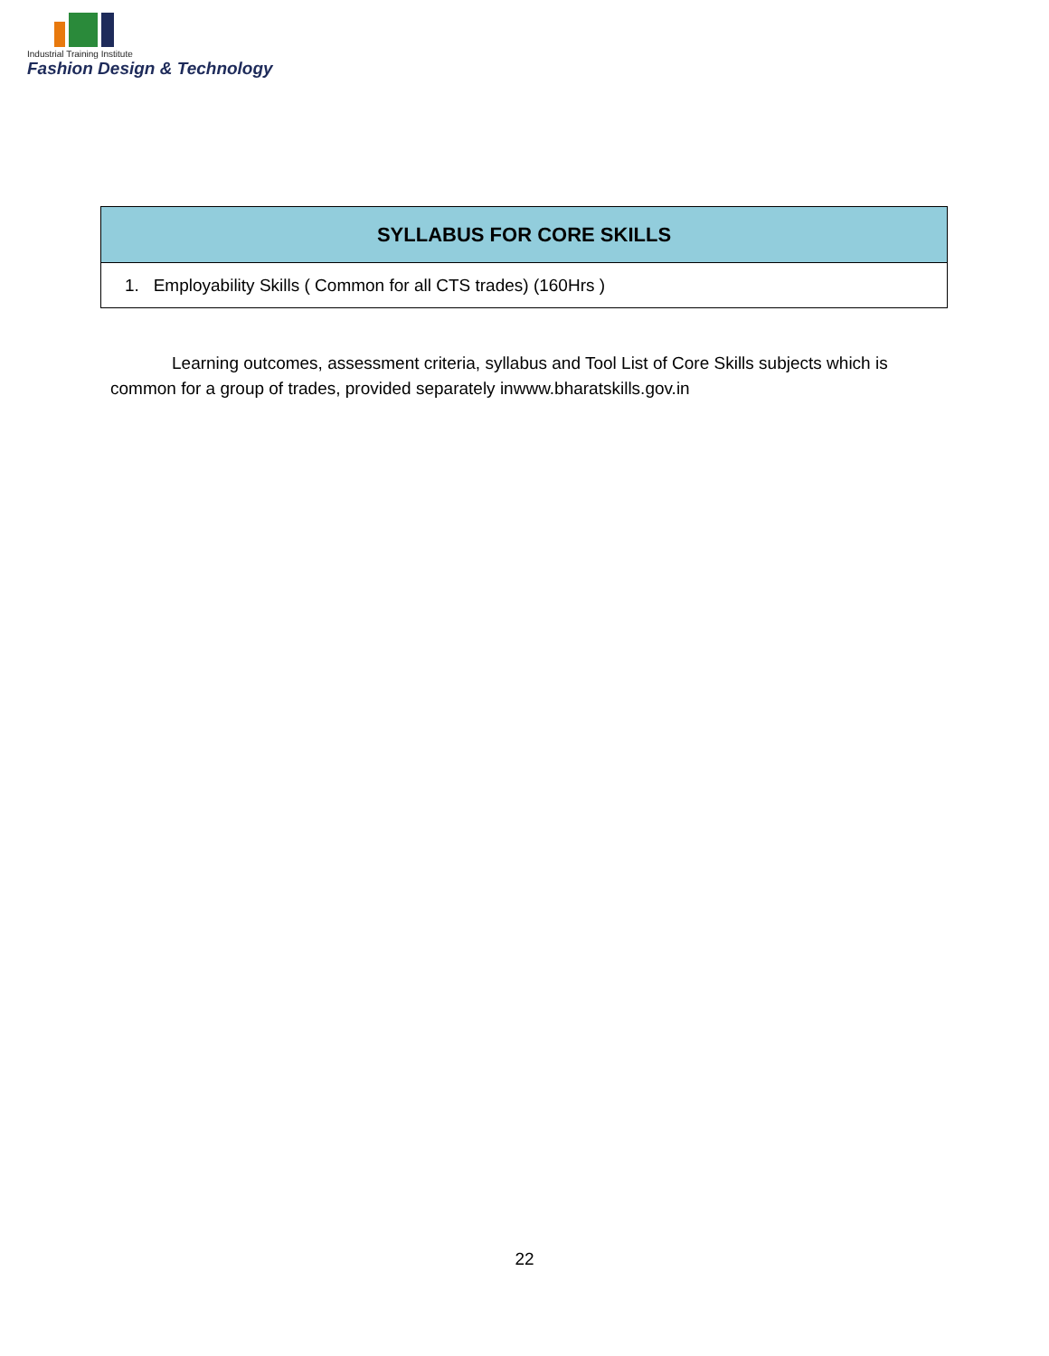Industrial Training Institute
Fashion Design & Technology
| SYLLABUS FOR CORE SKILLS |
| --- |
| 1. Employability Skills ( Common for all CTS trades) (160Hrs ) |
Learning outcomes, assessment criteria, syllabus and Tool List of Core Skills subjects which is common for a group of trades, provided separately inwww.bharatskills.gov.in
22